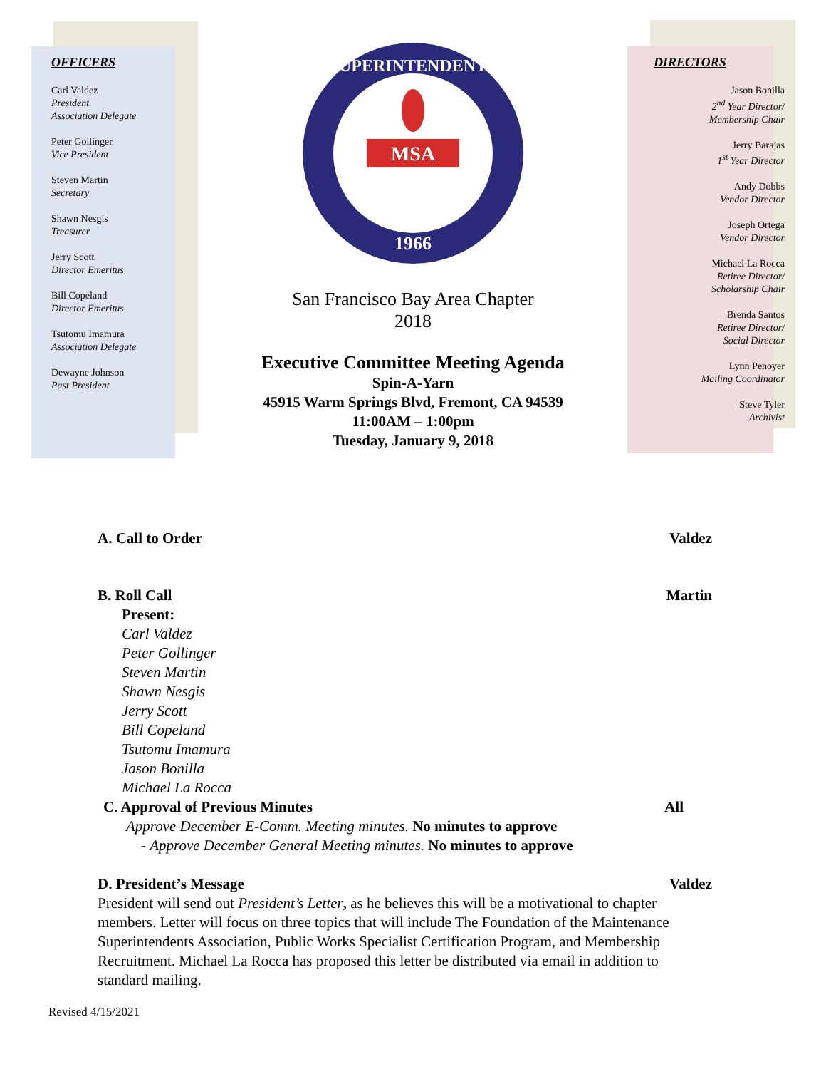OFFICERS
Carl Valdez
President
Association Delegate
Peter Gollinger
Vice President
Steven Martin
Secretary
Shawn Nesgis
Treasurer
Jerry Scott
Director Emeritus
Bill Copeland
Director Emeritus
Tsutomu Imamura
Association Delegate
Dewayne Johnson
Past President
SUPERINTENDENTS
1966
MSA
San Francisco Bay Area Chapter
2018
Executive Committee Meeting Agenda
Spin-A-Yarn
45915 Warm Springs Blvd, Fremont, CA 94539
11:00AM – 1:00pm
Tuesday, January 9, 2018
DIRECTORS
Jason Bonilla
2<sup>nd</sup> Year Director/
Membership Chair
Jerry Barajas
1<sup>st</sup> Year Director
Andy Dobbs
Vendor Director
Joseph Ortega
Vendor Director
Michael La Rocca
Retiree Director/
Scholarship Chair
Brenda Santos
Retiree Director/
Social Director
Lynn Penoyer
Mailing Coordinator
Steve Tyler
Archivist
A. Call to Order Valdez
B. Roll Call Martin
Present:
Carl Valdez
Peter Gollinger
Steven Martin
Shawn Nesgis
Jerry Scott
Bill Copeland
Tsutomu Imamura
Jason Bonilla
Michael La Rocca
C. Approval of Previous Minutes All
Approve December E-Comm. Meeting minutes. No minutes to approve
- Approve December General Meeting minutes. No minutes to approve
D. President’s Message Valdez
President will send out President’s Letter, as he believes this will be a motivational to chapter members. Letter will focus on three topics that will include The Foundation of the Maintenance Superintendents Association, Public Works Specialist Certification Program, and Membership Recruitment. Michael La Rocca has proposed this letter be distributed via email in addition to standard mailing.
Revised 4/15/2021